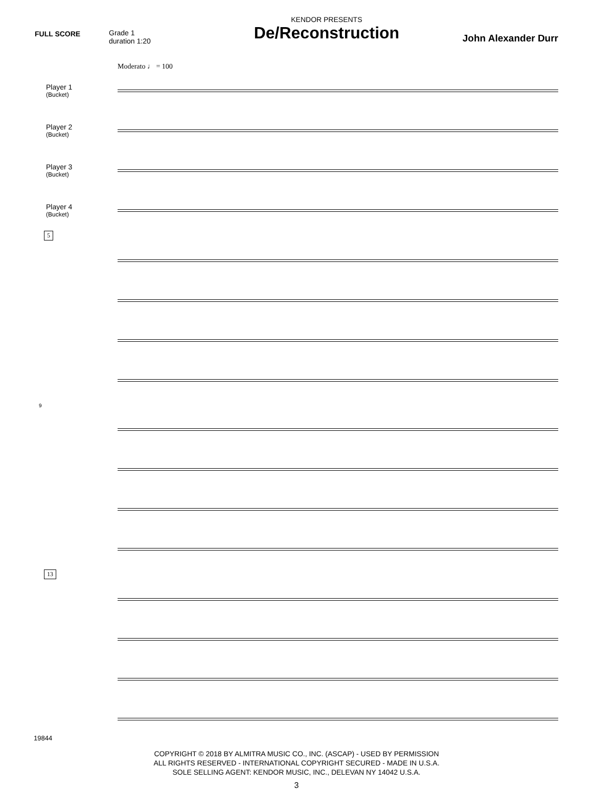FULL SCORE Grade 1
duration 1:20
KENDOR PRESENTS
De/Reconstruction
John Alexander Durr
Moderato ♩ = 100
Player 1
(Bucket)
Player 2
(Bucket)
Player 3
(Bucket)
Player 4
(Bucket)
5
9
13
COPYRIGHT © 2018 BY ALMITRA MUSIC CO., INC. (ASCAP) - USED BY PERMISSION
ALL RIGHTS RESERVED - INTERNATIONAL COPYRIGHT SECURED - MADE IN U.S.A.
SOLE SELLING AGENT: KENDOR MUSIC, INC., DELEVAN NY 14042 U.S.A.
19844
3